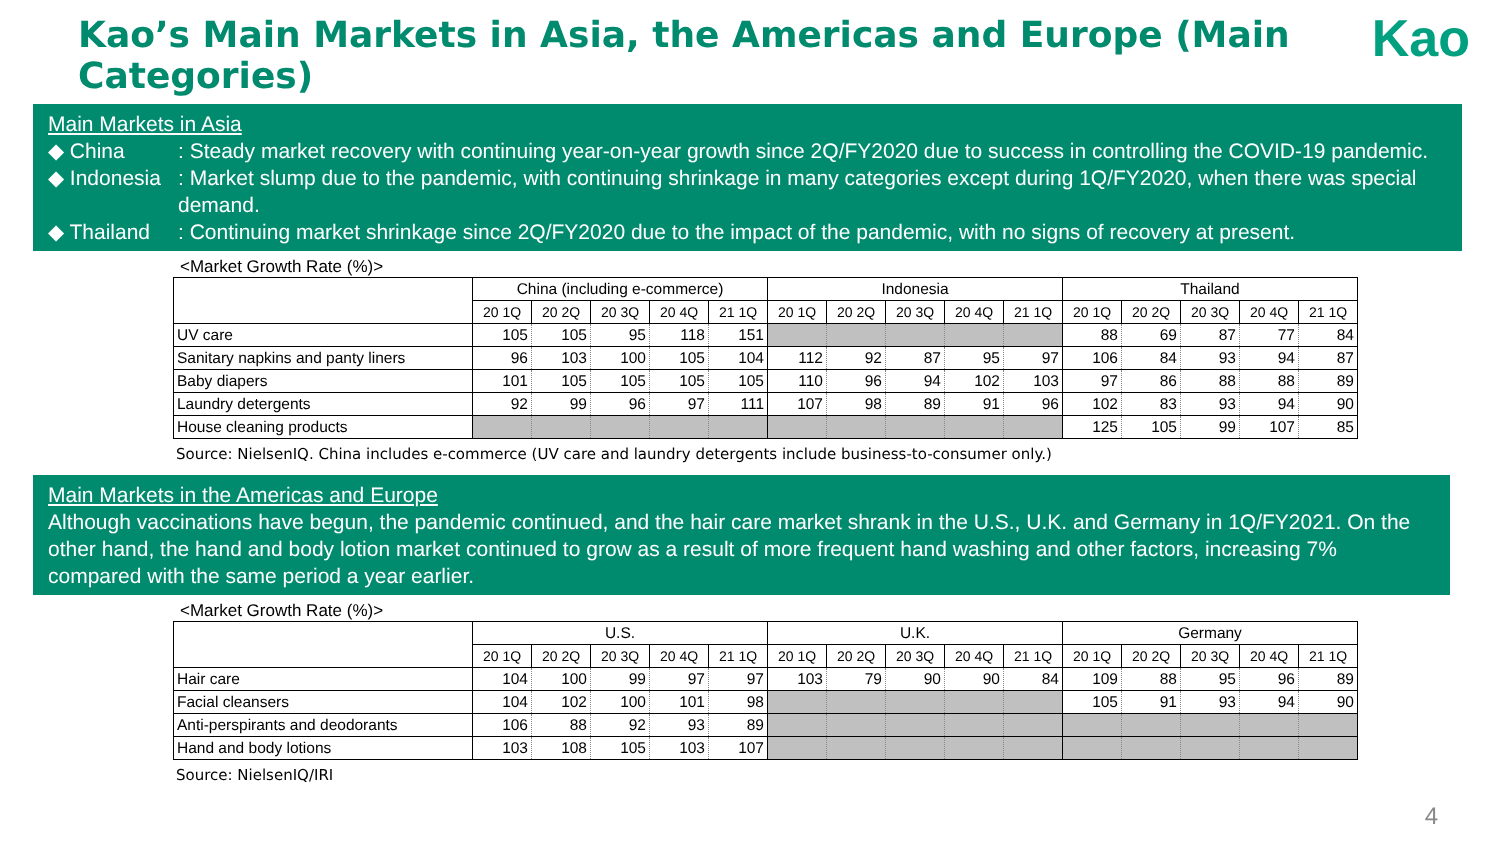Kao’s Main Markets in Asia, the Americas and Europe (Main Categories)
Kao
Main Markets in Asia
◆ China: Steady market recovery with continuing year-on-year growth since 2Q/FY2020 due to success in controlling the COVID-19 pandemic.
◆ Indonesia: Market slump due to the pandemic, with continuing shrinkage in many categories except during 1Q/FY2020, when there was special demand.
◆ Thailand: Continuing market shrinkage since 2Q/FY2020 due to the impact of the pandemic, with no signs of recovery at present.
<Market Growth Rate (%)>
| | China (including e-commerce) | | | | | Indonesia | | | | | Thailand | | | | |
| --- | --- | --- | --- | --- | --- | --- | --- | --- | --- | --- | --- | --- | --- | --- | --- |
| | 20 1Q | 20 2Q | 20 3Q | 20 4Q | 21 1Q | 20 1Q | 20 2Q | 20 3Q | 20 4Q | 21 1Q | 20 1Q | 20 2Q | 20 3Q | 20 4Q | 21 1Q |
| UV care | 105 | 105 | 95 | 118 | 151 | | | | | | 88 | 69 | 87 | 77 | 84 |
| Sanitary napkins and panty liners | 96 | 103 | 100 | 105 | 104 | 112 | 92 | 87 | 95 | 97 | 106 | 84 | 93 | 94 | 87 |
| Baby diapers | 101 | 105 | 105 | 105 | 105 | 110 | 96 | 94 | 102 | 103 | 97 | 86 | 88 | 88 | 89 |
| Laundry detergents | 92 | 99 | 96 | 97 | 111 | 107 | 98 | 89 | 91 | 96 | 102 | 83 | 93 | 94 | 90 |
| House cleaning products | | | | | | | | | | | 125 | 105 | 99 | 107 | 85 |
Source: NielsenIQ. China includes e-commerce (UV care and laundry detergents include business-to-consumer only.)
Main Markets in the Americas and Europe
Although vaccinations have begun, the pandemic continued, and the hair care market shrank in the U.S., U.K. and Germany in 1Q/FY2021. On the other hand, the hand and body lotion market continued to grow as a result of more frequent hand washing and other factors, increasing 7% compared with the same period a year earlier.
<Market Growth Rate (%)>
| | U.S. | | | | | U.K. | | | | | Germany | | | | |
| --- | --- | --- | --- | --- | --- | --- | --- | --- | --- | --- | --- | --- | --- | --- | --- |
| | 20 1Q | 20 2Q | 20 3Q | 20 4Q | 21 1Q | 20 1Q | 20 2Q | 20 3Q | 20 4Q | 21 1Q | 20 1Q | 20 2Q | 20 3Q | 20 4Q | 21 1Q |
| Hair care | 104 | 100 | 99 | 97 | 97 | 103 | 79 | 90 | 90 | 84 | 109 | 88 | 95 | 96 | 89 |
| Facial cleansers | 104 | 102 | 100 | 101 | 98 | | | | | | 105 | 91 | 93 | 94 | 90 |
| Anti-perspirants and deodorants | 106 | 88 | 92 | 93 | 89 | | | | | | | | | | |
| Hand and body lotions | 103 | 108 | 105 | 103 | 107 | | | | | | | | | | |
Source: NielsenIQ/IRI
4